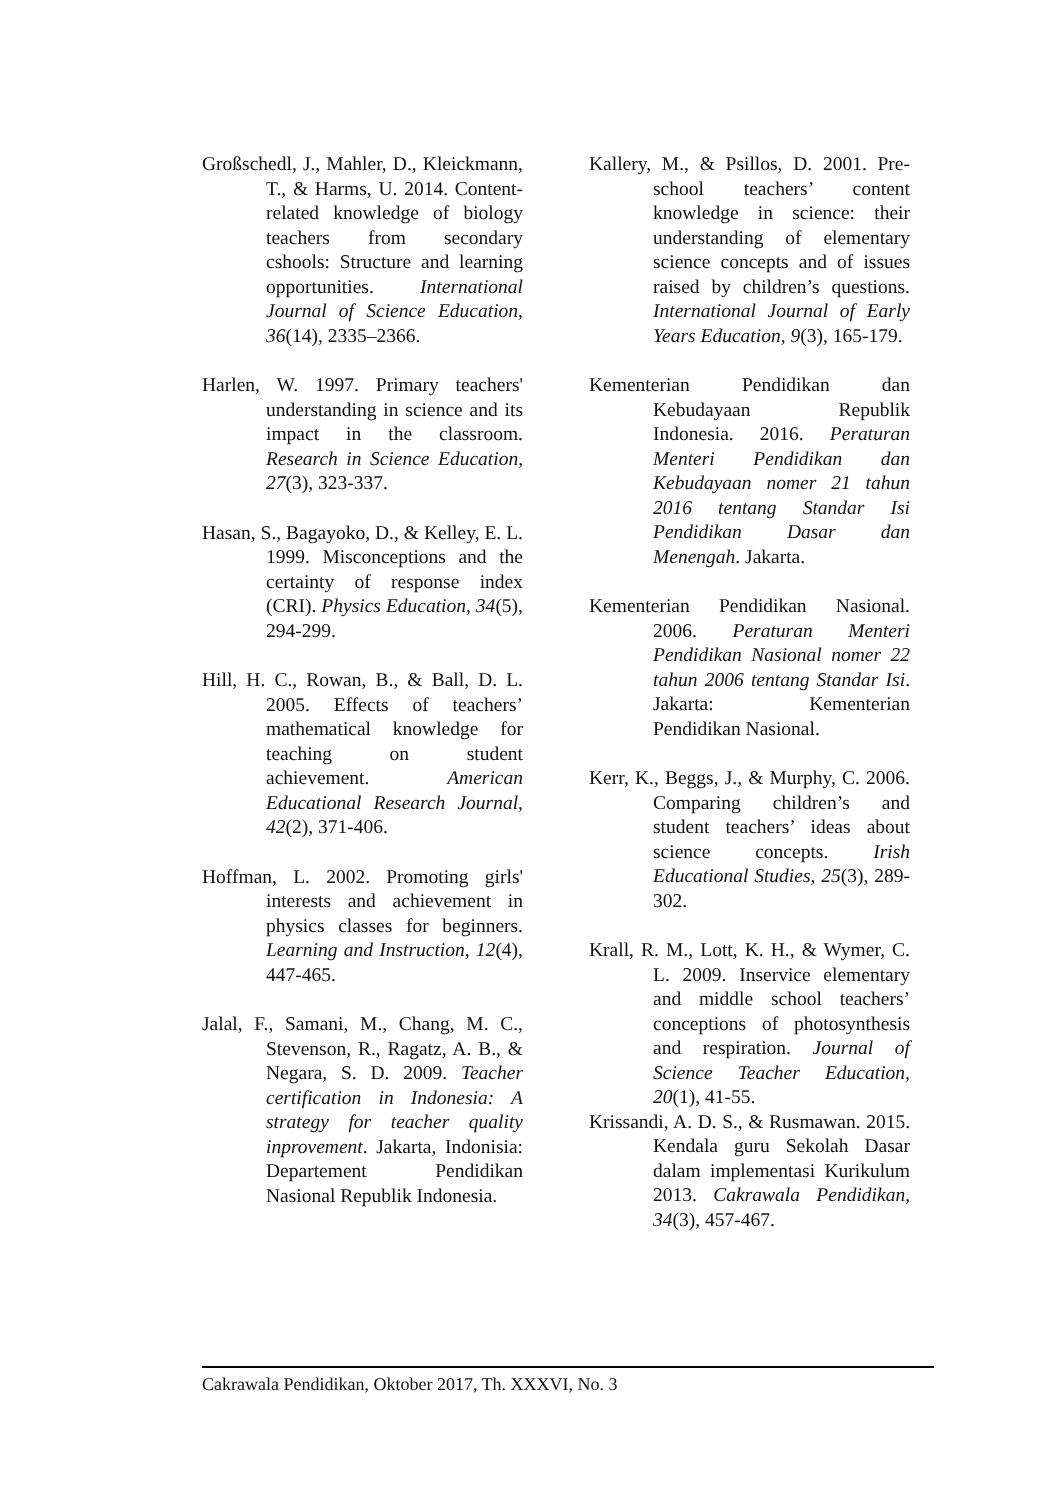Großschedl, J., Mahler, D., Kleickmann, T., & Harms, U. 2014. Content-related knowledge of biology teachers from secondary cshools: Structure and learning opportunities. International Journal of Science Education, 36(14), 2335–2366.
Harlen, W. 1997. Primary teachers' understanding in science and its impact in the classroom. Research in Science Education, 27(3), 323-337.
Hasan, S., Bagayoko, D., & Kelley, E. L. 1999. Misconceptions and the certainty of response index (CRI). Physics Education, 34(5), 294-299.
Hill, H. C., Rowan, B., & Ball, D. L. 2005. Effects of teachers’ mathematical knowledge for teaching on student achievement. American Educational Research Journal, 42(2), 371-406.
Hoffman, L. 2002. Promoting girls' interests and achievement in physics classes for beginners. Learning and Instruction, 12(4), 447-465.
Jalal, F., Samani, M., Chang, M. C., Stevenson, R., Ragatz, A. B., & Negara, S. D. 2009. Teacher certification in Indonesia: A strategy for teacher quality inprovement. Jakarta, Indonisia: Departement Pendidikan Nasional Republik Indonesia.
Kallery, M., & Psillos, D. 2001. Pre-school teachers’ content knowledge in science: their understanding of elementary science concepts and of issues raised by children’s questions. International Journal of Early Years Education, 9(3), 165-179.
Kementerian Pendidikan dan Kebudayaan Republik Indonesia. 2016. Peraturan Menteri Pendidikan dan Kebudayaan nomer 21 tahun 2016 tentang Standar Isi Pendidikan Dasar dan Menengah. Jakarta.
Kementerian Pendidikan Nasional. 2006. Peraturan Menteri Pendidikan Nasional nomer 22 tahun 2006 tentang Standar Isi. Jakarta: Kementerian Pendidikan Nasional.
Kerr, K., Beggs, J., & Murphy, C. 2006. Comparing children’s and student teachers’ ideas about science concepts. Irish Educational Studies, 25(3), 289-302.
Krall, R. M., Lott, K. H., & Wymer, C. L. 2009. Inservice elementary and middle school teachers’ conceptions of photosynthesis and respiration. Journal of Science Teacher Education, 20(1), 41-55.
Krissandi, A. D. S., & Rusmawan. 2015. Kendala guru Sekolah Dasar dalam implementasi Kurikulum 2013. Cakrawala Pendidikan, 34(3), 457-467.
Cakrawala Pendidikan, Oktober 2017, Th. XXXVI, No. 3